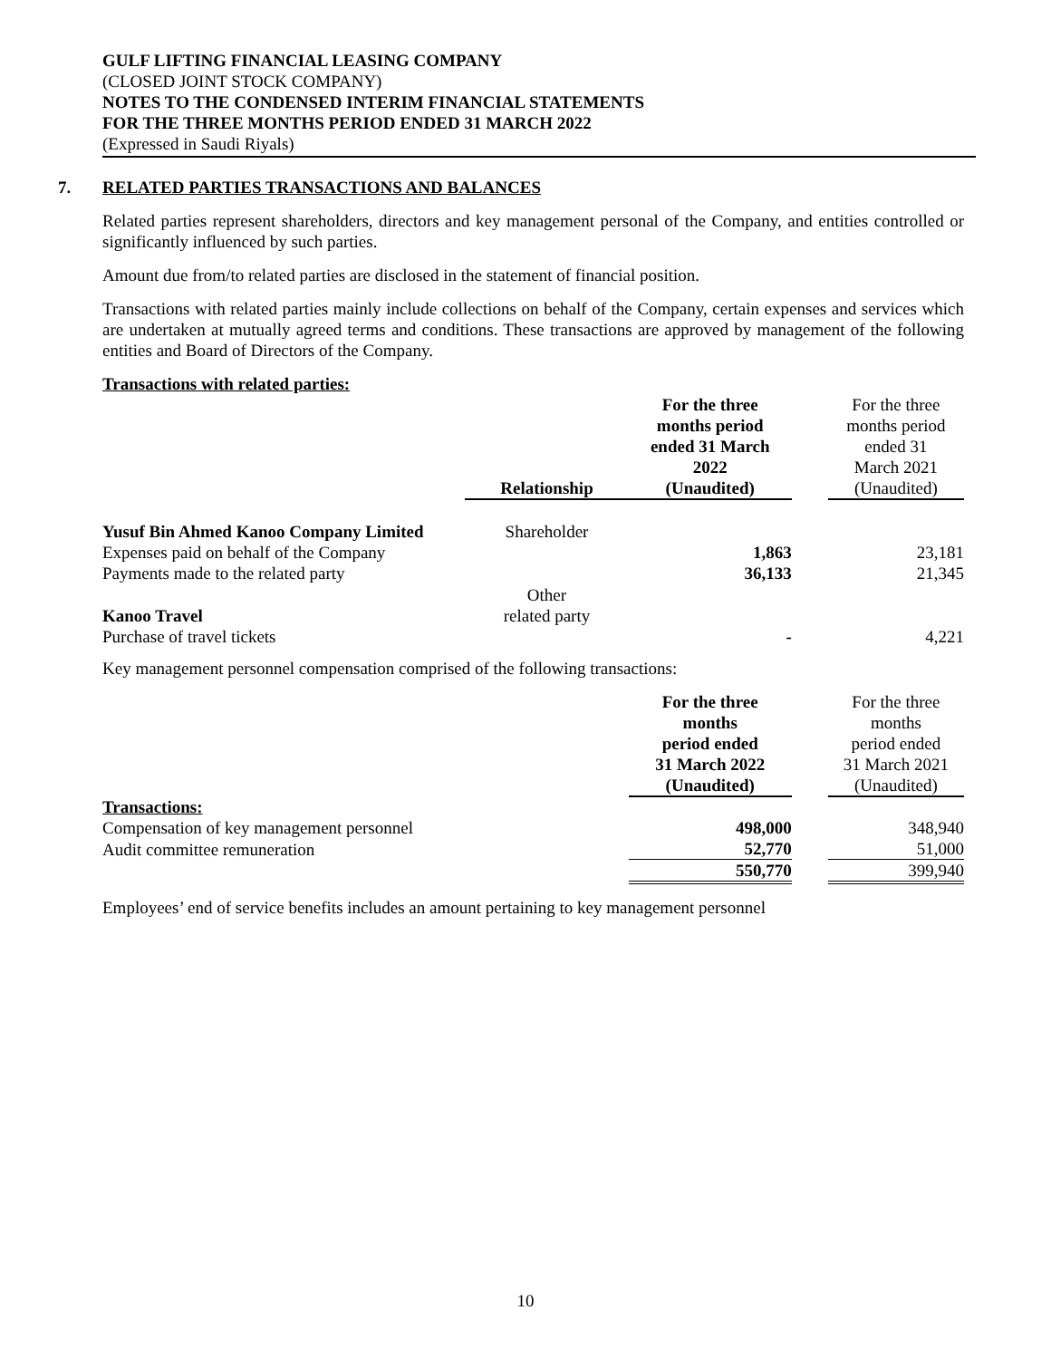GULF LIFTING FINANCIAL LEASING COMPANY
(CLOSED JOINT STOCK COMPANY)
NOTES TO THE CONDENSED INTERIM FINANCIAL STATEMENTS
FOR THE THREE MONTHS PERIOD ENDED 31 MARCH 2022
(Expressed in Saudi Riyals)
7. RELATED PARTIES TRANSACTIONS AND BALANCES
Related parties represent shareholders, directors and key management personal of the Company, and entities controlled or significantly influenced by such parties.
Amount due from/to related parties are disclosed in the statement of financial position.
Transactions with related parties mainly include collections on behalf of the Company, certain expenses and services which are undertaken at mutually agreed terms and conditions. These transactions are approved by management of the following entities and Board of Directors of the Company.
| Transactions with related parties: | | | | |
| | Relationship | For the three months period ended 31 March 2022 (Unaudited) | | For the three months period ended 31 March 2021 (Unaudited) |
| Yusuf Bin Ahmed Kanoo Company Limited | Shareholder | | | |
| Expenses paid on behalf of the Company | | 1,863 | | 23,181 |
| Payments made to the related party | | 36,133 | | 21,345 |
| Kanoo Travel | Other related party | | | |
| Purchase of travel tickets | | - | | 4,221 |
Key management personnel compensation comprised of the following transactions:
| | | For the three months period ended 31 March 2022 (Unaudited) | | For the three months period ended 31 March 2021 (Unaudited) |
| Transactions: | | | | |
| Compensation of key management personnel | | 498,000 | | 348,940 |
| Audit committee remuneration | | 52,770 | | 51,000 |
| | | 550,770 | | 399,940 |
Employees’ end of service benefits includes an amount pertaining to key management personnel
10